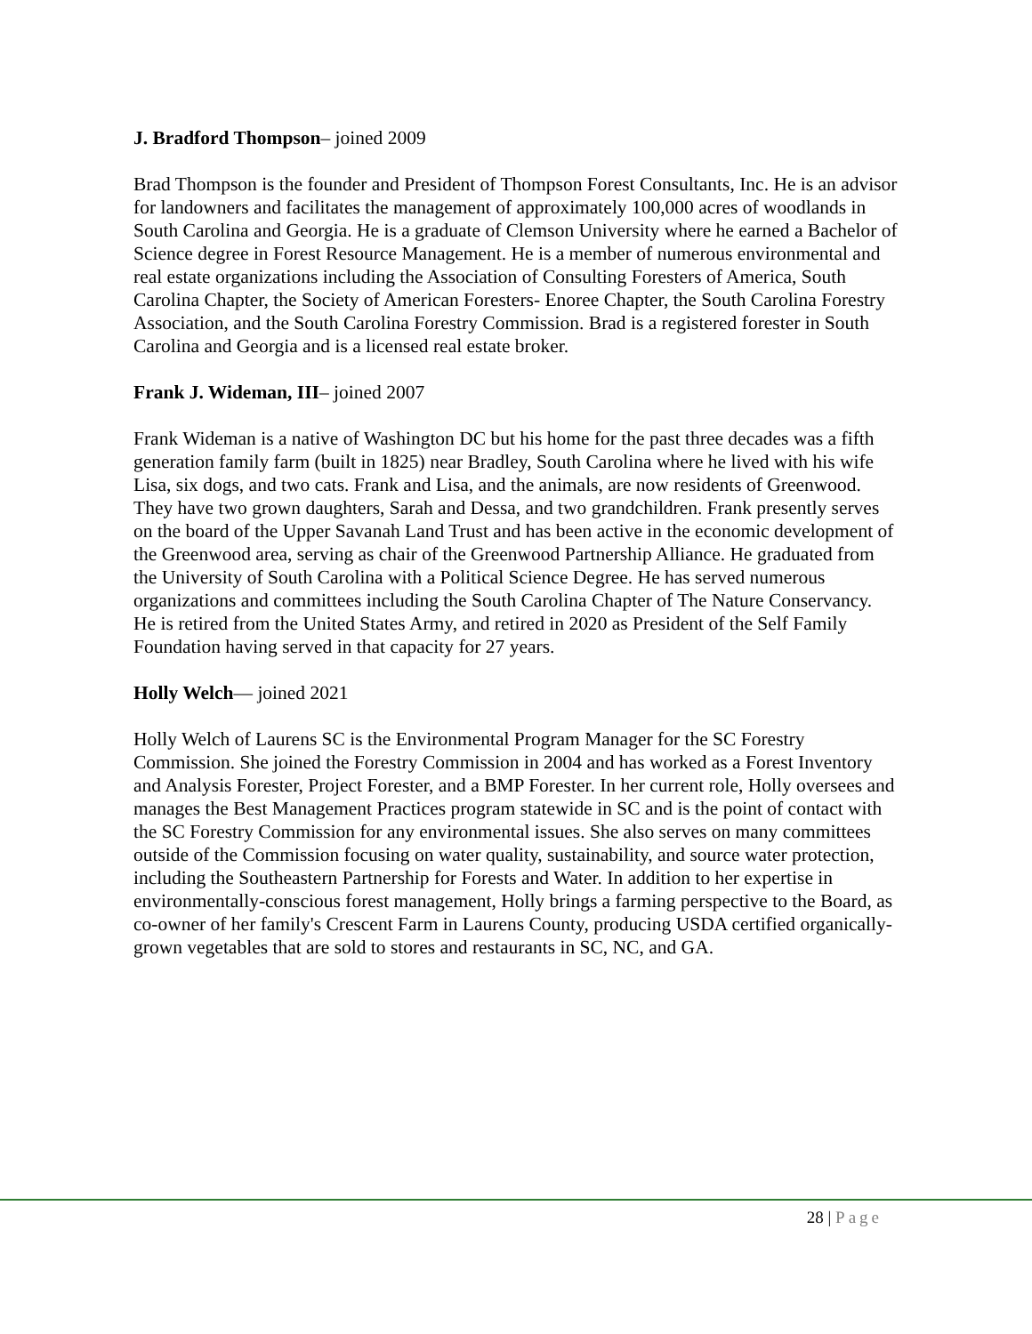J. Bradford Thompson– joined 2009
Brad Thompson is the founder and President of Thompson Forest Consultants, Inc. He is an advisor for landowners and facilitates the management of approximately 100,000 acres of woodlands in South Carolina and Georgia. He is a graduate of Clemson University where he earned a Bachelor of Science degree in Forest Resource Management. He is a member of numerous environmental and real estate organizations including the Association of Consulting Foresters of America, South Carolina Chapter, the Society of American Foresters- Enoree Chapter, the South Carolina Forestry Association, and the South Carolina Forestry Commission. Brad is a registered forester in South Carolina and Georgia and is a licensed real estate broker.
Frank J. Wideman, III– joined 2007
Frank Wideman is a native of Washington DC but his home for the past three decades was a fifth generation family farm (built in 1825) near Bradley, South Carolina where he lived with his wife Lisa, six dogs, and two cats. Frank and Lisa, and the animals, are now residents of Greenwood. They have two grown daughters, Sarah and Dessa, and two grandchildren. Frank presently serves on the board of the Upper Savanah Land Trust and has been active in the economic development of the Greenwood area, serving as chair of the Greenwood Partnership Alliance. He graduated from the University of South Carolina with a Political Science Degree. He has served numerous organizations and committees including the South Carolina Chapter of The Nature Conservancy. He is retired from the United States Army, and retired in 2020 as President of the Self Family Foundation having served in that capacity for 27 years.
Holly Welch— joined 2021
Holly Welch of Laurens SC is the Environmental Program Manager for the SC Forestry Commission. She joined the Forestry Commission in 2004 and has worked as a Forest Inventory and Analysis Forester, Project Forester, and a BMP Forester. In her current role, Holly oversees and manages the Best Management Practices program statewide in SC and is the point of contact with the SC Forestry Commission for any environmental issues. She also serves on many committees outside of the Commission focusing on water quality, sustainability, and source water protection, including the Southeastern Partnership for Forests and Water. In addition to her expertise in environmentally-conscious forest management, Holly brings a farming perspective to the Board, as co-owner of her family's Crescent Farm in Laurens County, producing USDA certified organically-grown vegetables that are sold to stores and restaurants in SC, NC, and GA.
28 | Page